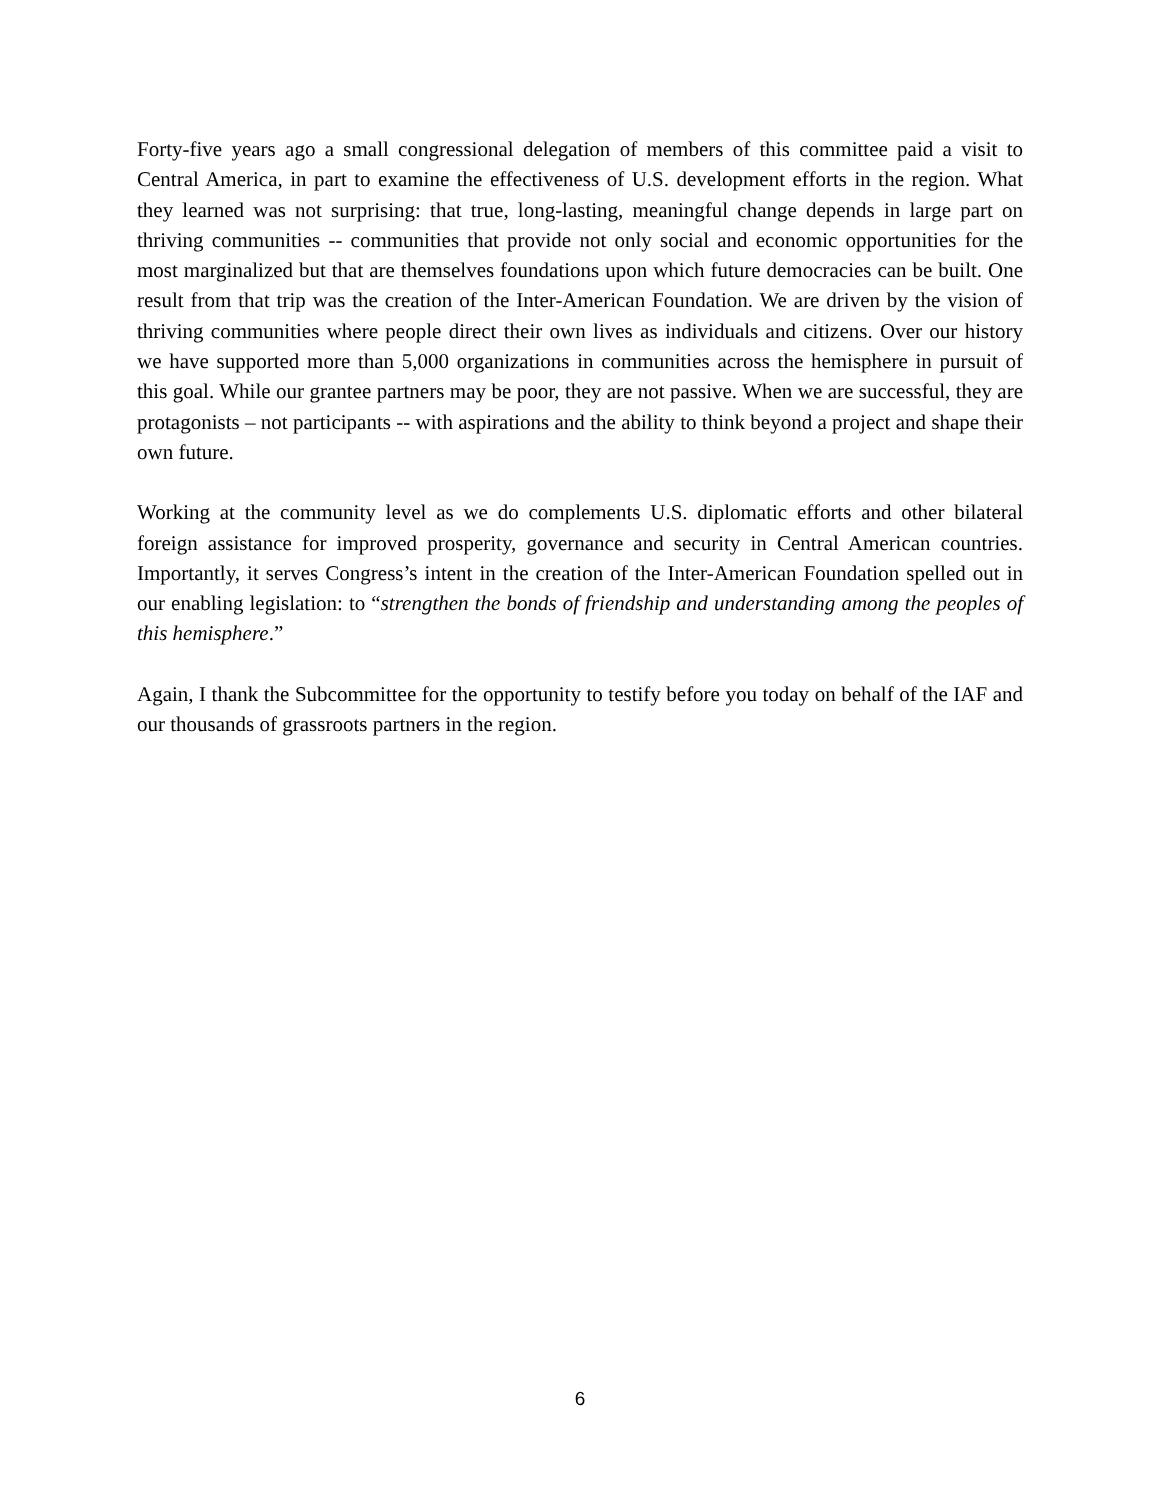Forty-five years ago a small congressional delegation of members of this committee paid a visit to Central America, in part to examine the effectiveness of U.S. development efforts in the region. What they learned was not surprising: that true, long-lasting, meaningful change depends in large part on thriving communities -- communities that provide not only social and economic opportunities for the most marginalized but that are themselves foundations upon which future democracies can be built. One result from that trip was the creation of the Inter-American Foundation. We are driven by the vision of thriving communities where people direct their own lives as individuals and citizens. Over our history we have supported more than 5,000 organizations in communities across the hemisphere in pursuit of this goal. While our grantee partners may be poor, they are not passive. When we are successful, they are protagonists – not participants -- with aspirations and the ability to think beyond a project and shape their own future.
Working at the community level as we do complements U.S. diplomatic efforts and other bilateral foreign assistance for improved prosperity, governance and security in Central American countries. Importantly, it serves Congress’s intent in the creation of the Inter-American Foundation spelled out in our enabling legislation: to “strengthen the bonds of friendship and understanding among the peoples of this hemisphere.”
Again, I thank the Subcommittee for the opportunity to testify before you today on behalf of the IAF and our thousands of grassroots partners in the region.
6